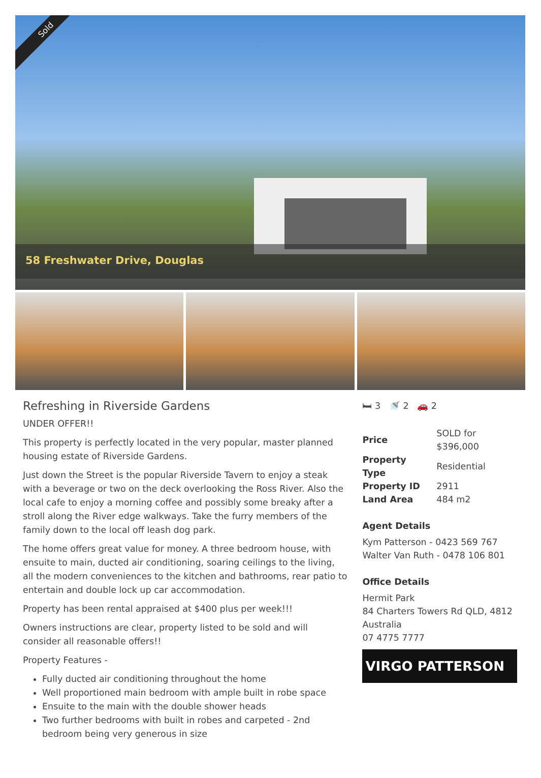Sold
58 Freshwater Drive, Douglas
Refreshing in Riverside Gardens
UNDER OFFER!!
This property is perfectly located in the very popular, master planned housing estate of Riverside Gardens.
Just down the Street is the popular Riverside Tavern to enjoy a steak with a beverage or two on the deck overlooking the Ross River. Also the local cafe to enjoy a morning coffee and possibly some breaky after a stroll along the River edge walkways. Take the furry members of the family down to the local off leash dog park.
The home offers great value for money. A three bedroom house, with ensuite to main, ducted air conditioning, soaring ceilings to the living, all the modern conveniences to the kitchen and bathrooms, rear patio to entertain and double lock up car accommodation.
Property has been rental appraised at $400 plus per week!!!
Owners instructions are clear, property listed to be sold and will consider all reasonable offers!!
Property Features -
Fully ducted air conditioning throughout the home
Well proportioned main bedroom with ample built in robe space
Ensuite to the main with the double shower heads
Two further bedrooms with built in robes and carpeted - 2nd bedroom being very generous in size
🛏 3 🚿 2 🚗 2
| Price | SOLD for $396,000 |
| Property Type | Residential |
| Property ID | 2911 |
| Land Area | 484 m2 |
Agent Details
Kym Patterson - 0423 569 767
Walter Van Ruth - 0478 106 801
Office Details
Hermit Park
84 Charters Towers Rd QLD, 4812
Australia
07 4775 7777
VIRGO PATTERSON